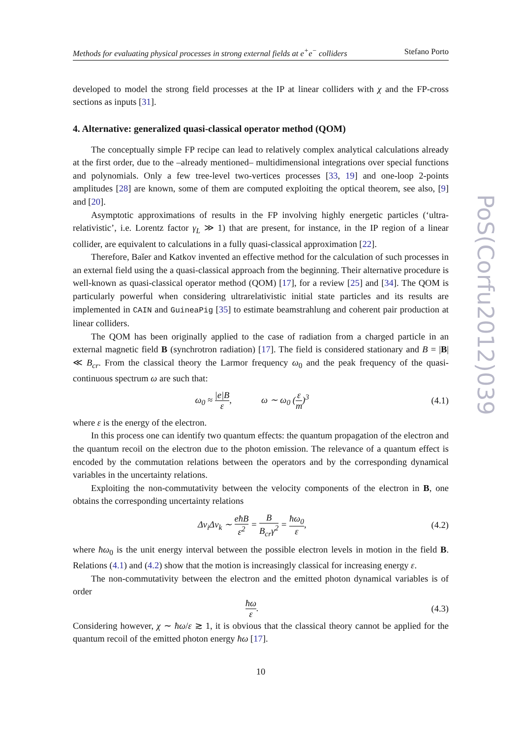PoS(Corfu2012)039
Methods for evaluating physical processes in strong external fields at e<sup>+</sup>e<sup>−</sup> colliders Stefano Porto
developed to model the strong field processes at the IP at linear colliders with χ and the FP-cross sections as inputs [31].
4. Alternative: generalized quasi-classical operator method (QOM)
The conceptually simple FP recipe can lead to relatively complex analytical calculations already at the first order, due to the –already mentioned– multidimensional integrations over special functions and polynomials. Only a few tree-level two-vertices processes [33, 19] and one-loop 2-points amplitudes [28] are known, some of them are computed exploiting the optical theorem, see also, [9] and [20].
Asymptotic approximations of results in the FP involving highly energetic particles (‘ultra-relativistic’, i.e. Lorentz factor γ<sub>L</sub> ≫ 1) that are present, for instance, in the IP region of a linear collider, are equivalent to calculations in a fully quasi-classical approximation [22].
Therefore, Baĭer and Katkov invented an effective method for the calculation of such processes in an external field using the a quasi-classical approach from the beginning. Their alternative procedure is well-known as quasi-classical operator method (QOM) [17], for a review [25] and [34]. The QOM is particularly powerful when considering ultrarelativistic initial state particles and its results are implemented in CAIN and GuineaPig [35] to estimate beamstrahlung and coherent pair production at linear colliders.
The QOM has been originally applied to the case of radiation from a charged particle in an external magnetic field B (synchrotron radiation) [17]. The field is considered stationary and B = |B| ≪ B<sub>cr</sub>. From the classical theory the Larmor frequency ω<sub>0</sub> and the peak frequency of the quasi-continuous spectrum ω are such that:
ω<sub>0</sub> ≈ |e|B ε, ω ∼ ω<sub>0</sub> (ε m)<sup>3</sup> (4.1)
where ε is the energy of the electron.
In this process one can identify two quantum effects: the quantum propagation of the electron and the quantum recoil on the electron due to the photon emission. The relevance of a quantum effect is encoded by the commutation relations between the operators and by the corresponding dynamical variables in the uncertainty relations.
Exploiting the non-commutativity between the velocity components of the electron in B, one obtains the corresponding uncertainty relations
Δv<sub>i</sub>Δv<sub>k</sub> ∼ eħB ε<sup>2</sup> = B B<sub>cr</sub>γ<sup>2</sup> = ħω<sub>0</sub> ε, (4.2)
where ħω<sub>0</sub> is the unit energy interval between the possible electron levels in motion in the field B. Relations (4.1) and (4.2) show that the motion is increasingly classical for increasing energy ε.
The non-commutativity between the electron and the emitted photon dynamical variables is of order
ħω ε. (4.3)
Considering however, χ ∼ ħω/ε ≳ 1, it is obvious that the classical theory cannot be applied for the quantum recoil of the emitted photon energy ħω [17].
10